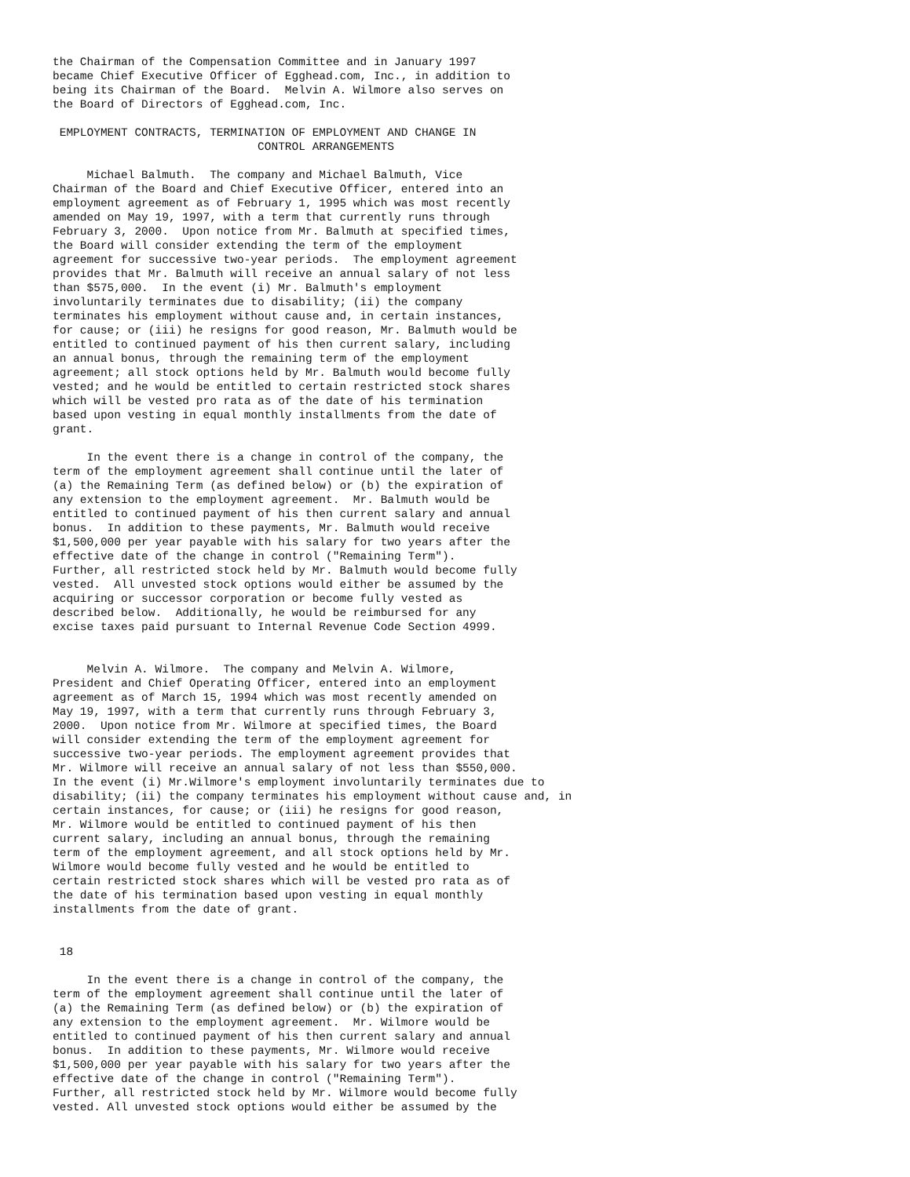the Chairman of the Compensation Committee and in January 1997
became Chief Executive Officer of Egghead.com, Inc., in addition to
being its Chairman of the Board.  Melvin A. Wilmore also serves on
the Board of Directors of Egghead.com, Inc.

 EMPLOYMENT CONTRACTS, TERMINATION OF EMPLOYMENT AND CHANGE IN
                              CONTROL ARRANGEMENTS

     Michael Balmuth.  The company and Michael Balmuth, Vice
Chairman of the Board and Chief Executive Officer, entered into an
employment agreement as of February 1, 1995 which was most recently
amended on May 19, 1997, with a term that currently runs through
February 3, 2000.  Upon notice from Mr. Balmuth at specified times,
the Board will consider extending the term of the employment
agreement for successive two-year periods.  The employment agreement
provides that Mr. Balmuth will receive an annual salary of not less
than $575,000.  In the event (i) Mr. Balmuth's employment
involuntarily terminates due to disability; (ii) the company
terminates his employment without cause and, in certain instances,
for cause; or (iii) he resigns for good reason, Mr. Balmuth would be
entitled to continued payment of his then current salary, including
an annual bonus, through the remaining term of the employment
agreement; all stock options held by Mr. Balmuth would become fully
vested; and he would be entitled to certain restricted stock shares
which will be vested pro rata as of the date of his termination
based upon vesting in equal monthly installments from the date of
grant.

     In the event there is a change in control of the company, the
term of the employment agreement shall continue until the later of
(a) the Remaining Term (as defined below) or (b) the expiration of
any extension to the employment agreement.  Mr. Balmuth would be
entitled to continued payment of his then current salary and annual
bonus.  In addition to these payments, Mr. Balmuth would receive
$1,500,000 per year payable with his salary for two years after the
effective date of the change in control ("Remaining Term").
Further, all restricted stock held by Mr. Balmuth would become fully
vested.  All unvested stock options would either be assumed by the
acquiring or successor corporation or become fully vested as
described below.  Additionally, he would be reimbursed for any
excise taxes paid pursuant to Internal Revenue Code Section 4999.


     Melvin A. Wilmore.  The company and Melvin A. Wilmore,
President and Chief Operating Officer, entered into an employment
agreement as of March 15, 1994 which was most recently amended on
May 19, 1997, with a term that currently runs through February 3,
2000.  Upon notice from Mr. Wilmore at specified times, the Board
will consider extending the term of the employment agreement for
successive two-year periods. The employment agreement provides that
Mr. Wilmore will receive an annual salary of not less than $550,000.
In the event (i) Mr.Wilmore's employment involuntarily terminates due to
disability; (ii) the company terminates his employment without cause and, in
certain instances, for cause; or (iii) he resigns for good reason,
Mr. Wilmore would be entitled to continued payment of his then
current salary, including an annual bonus, through the remaining
term of the employment agreement, and all stock options held by Mr.
Wilmore would become fully vested and he would be entitled to
certain restricted stock shares which will be vested pro rata as of
the date of his termination based upon vesting in equal monthly
installments from the date of grant.


 18

     In the event there is a change in control of the company, the
term of the employment agreement shall continue until the later of
(a) the Remaining Term (as defined below) or (b) the expiration of
any extension to the employment agreement.  Mr. Wilmore would be
entitled to continued payment of his then current salary and annual
bonus.  In addition to these payments, Mr. Wilmore would receive
$1,500,000 per year payable with his salary for two years after the
effective date of the change in control ("Remaining Term").
Further, all restricted stock held by Mr. Wilmore would become fully
vested. All unvested stock options would either be assumed by the